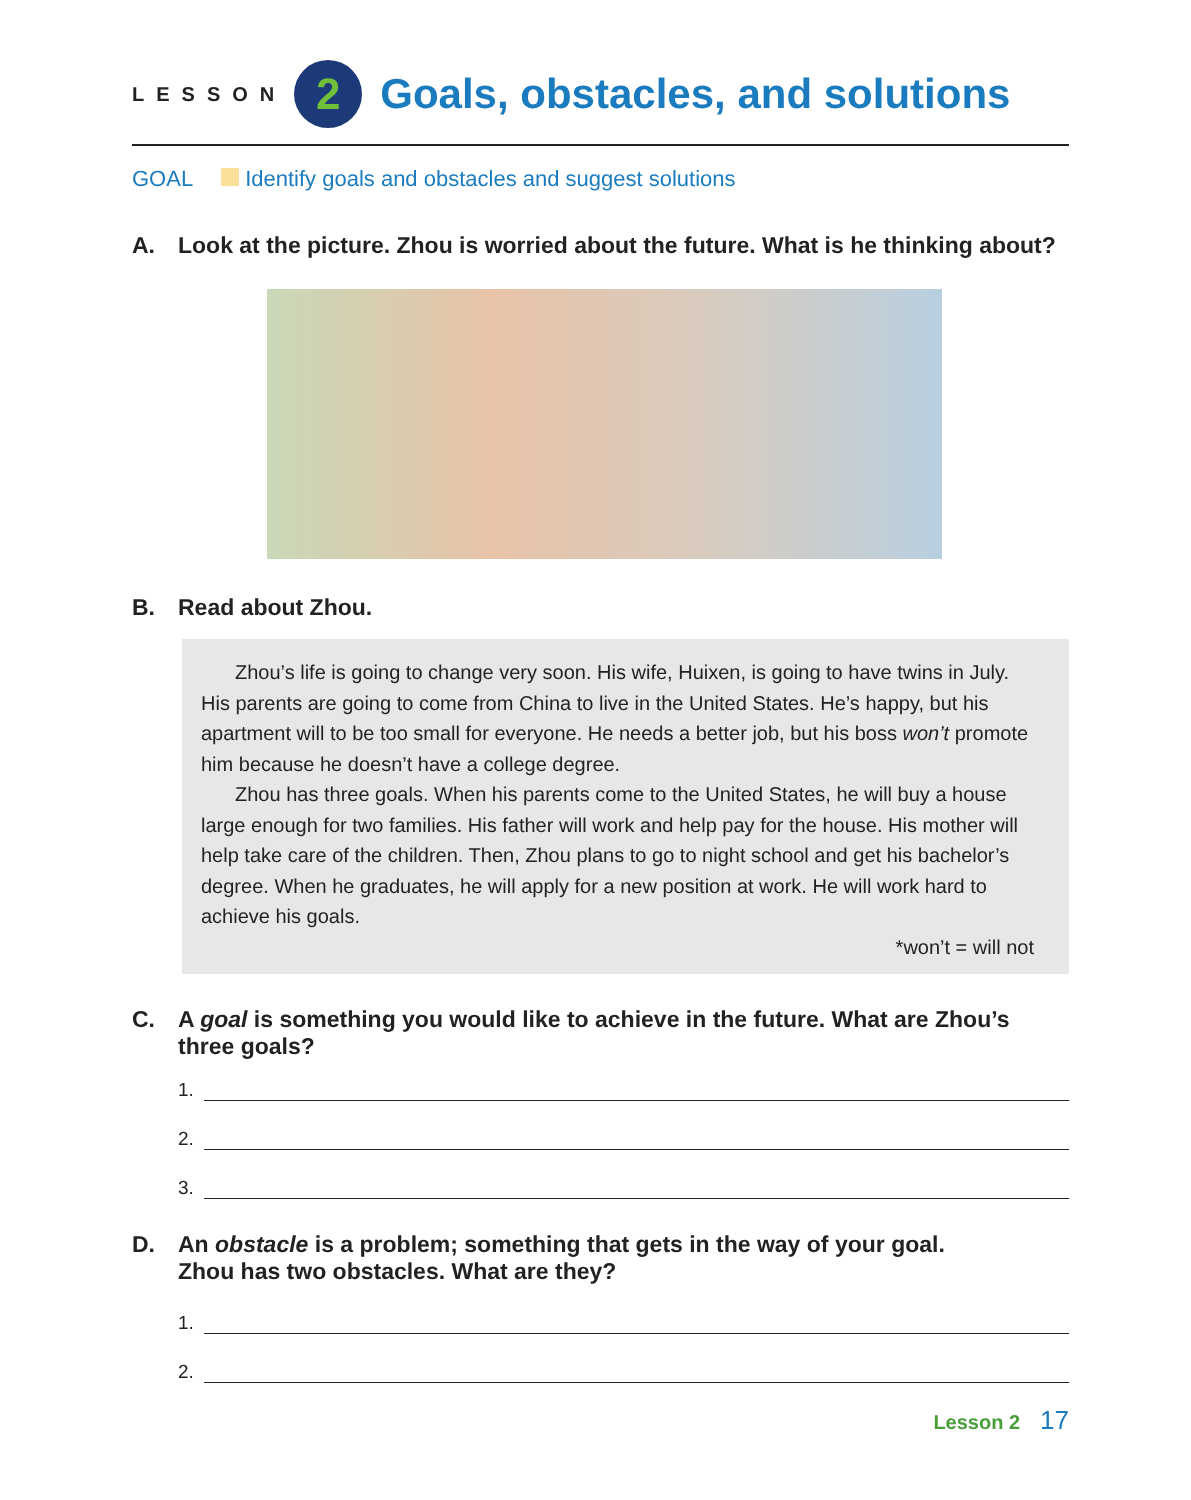LESSON
2
Goals, obstacles, and solutions
GOAL Identify goals and obstacles and suggest solutions
A. Look at the picture. Zhou is worried about the future. What is he thinking about?
B. Read about Zhou.
Zhou’s life is going to change very soon. His wife, Huixen, is going to have twins in July. His parents are going to come from China to live in the United States. He’s happy, but his apartment will to be too small for everyone. He needs a better job, but his boss won’t promote him because he doesn’t have a college degree.
Zhou has three goals. When his parents come to the United States, he will buy a house large enough for two families. His father will work and help pay for the house. His mother will help take care of the children. Then, Zhou plans to go to night school and get his bachelor’s degree. When he graduates, he will apply for a new position at work. He will work hard to achieve his goals.
*won’t = will not
C. A goal is something you would like to achieve in the future. What are Zhou’s three goals?
1.
2.
3.
D. An obstacle is a problem; something that gets in the way of your goal.
Zhou has two obstacles. What are they?
1.
2.
Lesson 2 17